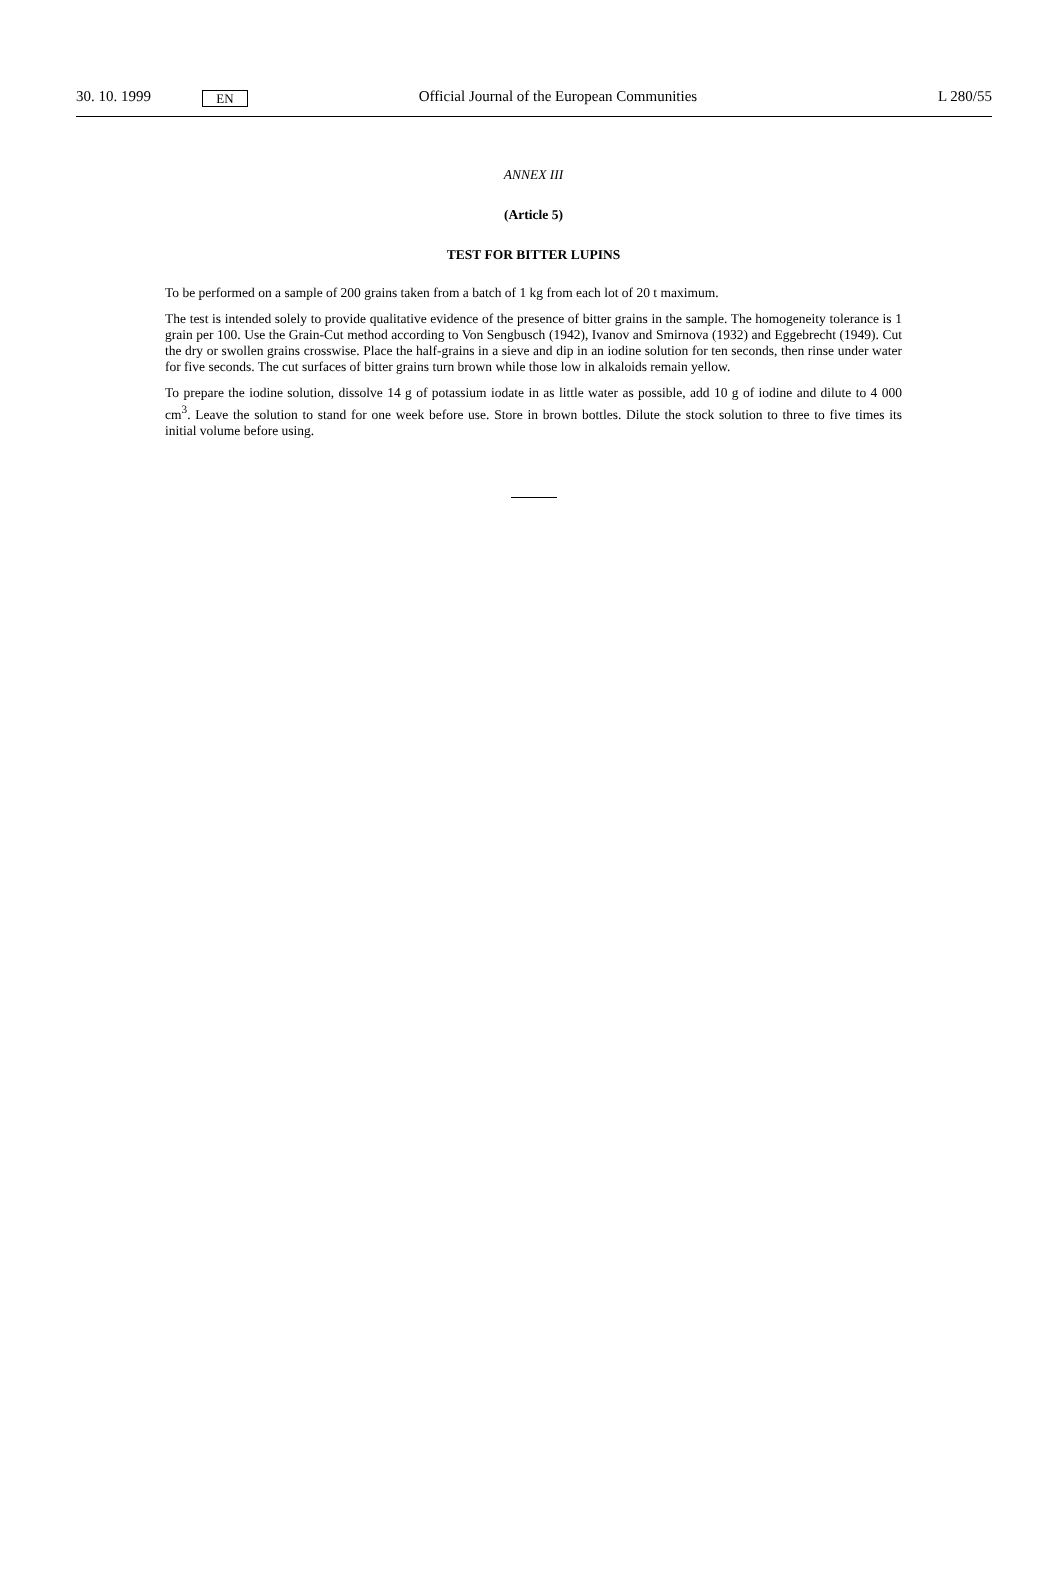30. 10. 1999 EN Official Journal of the European Communities L 280/55
ANNEX III
(Article 5)
TEST FOR BITTER LUPINS
To be performed on a sample of 200 grains taken from a batch of 1 kg from each lot of 20 t maximum.
The test is intended solely to provide qualitative evidence of the presence of bitter grains in the sample. The homogeneity tolerance is 1 grain per 100. Use the Grain-Cut method according to Von Sengbusch (1942), Ivanov and Smirnova (1932) and Eggebrecht (1949). Cut the dry or swollen grains crosswise. Place the half-grains in a sieve and dip in an iodine solution for ten seconds, then rinse under water for five seconds. The cut surfaces of bitter grains turn brown while those low in alkaloids remain yellow.
To prepare the iodine solution, dissolve 14 g of potassium iodate in as little water as possible, add 10 g of iodine and dilute to 4 000 cm<sup>3</sup>. Leave the solution to stand for one week before use. Store in brown bottles. Dilute the stock solution to three to five times its initial volume before using.